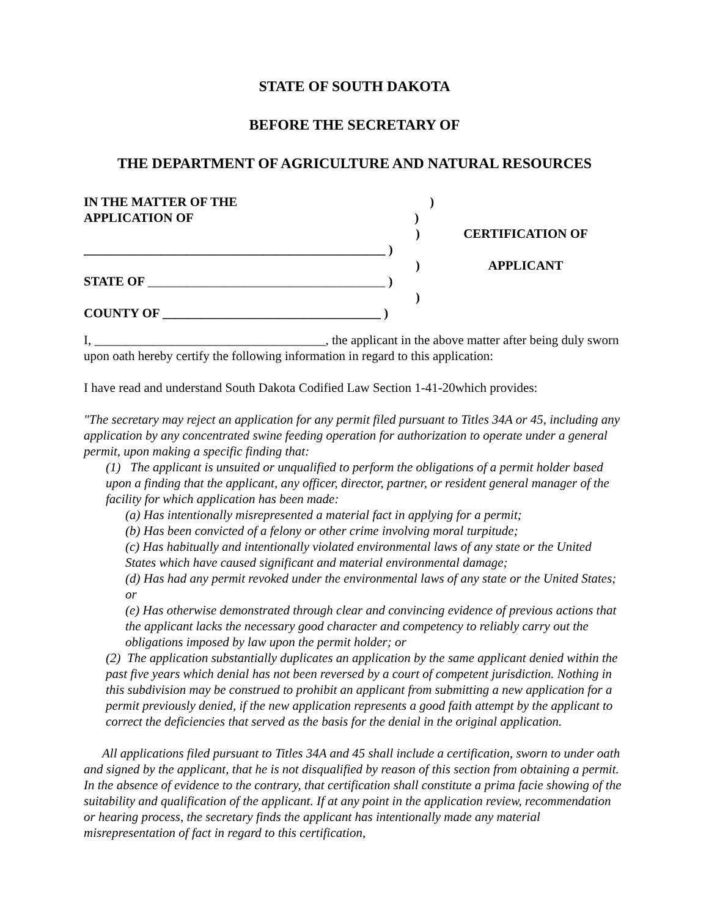STATE OF SOUTH DAKOTA
BEFORE THE SECRETARY OF
THE DEPARTMENT OF AGRICULTURE AND NATURAL RESOURCES
IN THE MATTER OF THE )
APPLICATION OF )
)
_______________________________________________ )
)
STATE OF _____________________________________ )
)
COUNTY OF __________________________________ )
CERTIFICATION OF
APPLICANT
I, ____________________________________, the applicant in the above matter after being duly sworn upon oath hereby certify the following information in regard to this application:
I have read and understand South Dakota Codified Law Section 1-41-20which provides:
"The secretary may reject an application for any permit filed pursuant to Titles 34A or 45, including any application by any concentrated swine feeding operation for authorization to operate under a general permit, upon making a specific finding that:
(1) The applicant is unsuited or unqualified to perform the obligations of a permit holder based upon a finding that the applicant, any officer, director, partner, or resident general manager of the facility for which application has been made:
(a) Has intentionally misrepresented a material fact in applying for a permit;
(b) Has been convicted of a felony or other crime involving moral turpitude;
(c) Has habitually and intentionally violated environmental laws of any state or the United States which have caused significant and material environmental damage;
(d) Has had any permit revoked under the environmental laws of any state or the United States; or
(e) Has otherwise demonstrated through clear and convincing evidence of previous actions that the applicant lacks the necessary good character and competency to reliably carry out the obligations imposed by law upon the permit holder; or
(2) The application substantially duplicates an application by the same applicant denied within the past five years which denial has not been reversed by a court of competent jurisdiction. Nothing in this subdivision may be construed to prohibit an applicant from submitting a new application for a permit previously denied, if the new application represents a good faith attempt by the applicant to correct the deficiencies that served as the basis for the denial in the original application.
All applications filed pursuant to Titles 34A and 45 shall include a certification, sworn to under oath and signed by the applicant, that he is not disqualified by reason of this section from obtaining a permit. In the absence of evidence to the contrary, that certification shall constitute a prima facie showing of the suitability and qualification of the applicant. If at any point in the application review, recommendation or hearing process, the secretary finds the applicant has intentionally made any material misrepresentation of fact in regard to this certification,